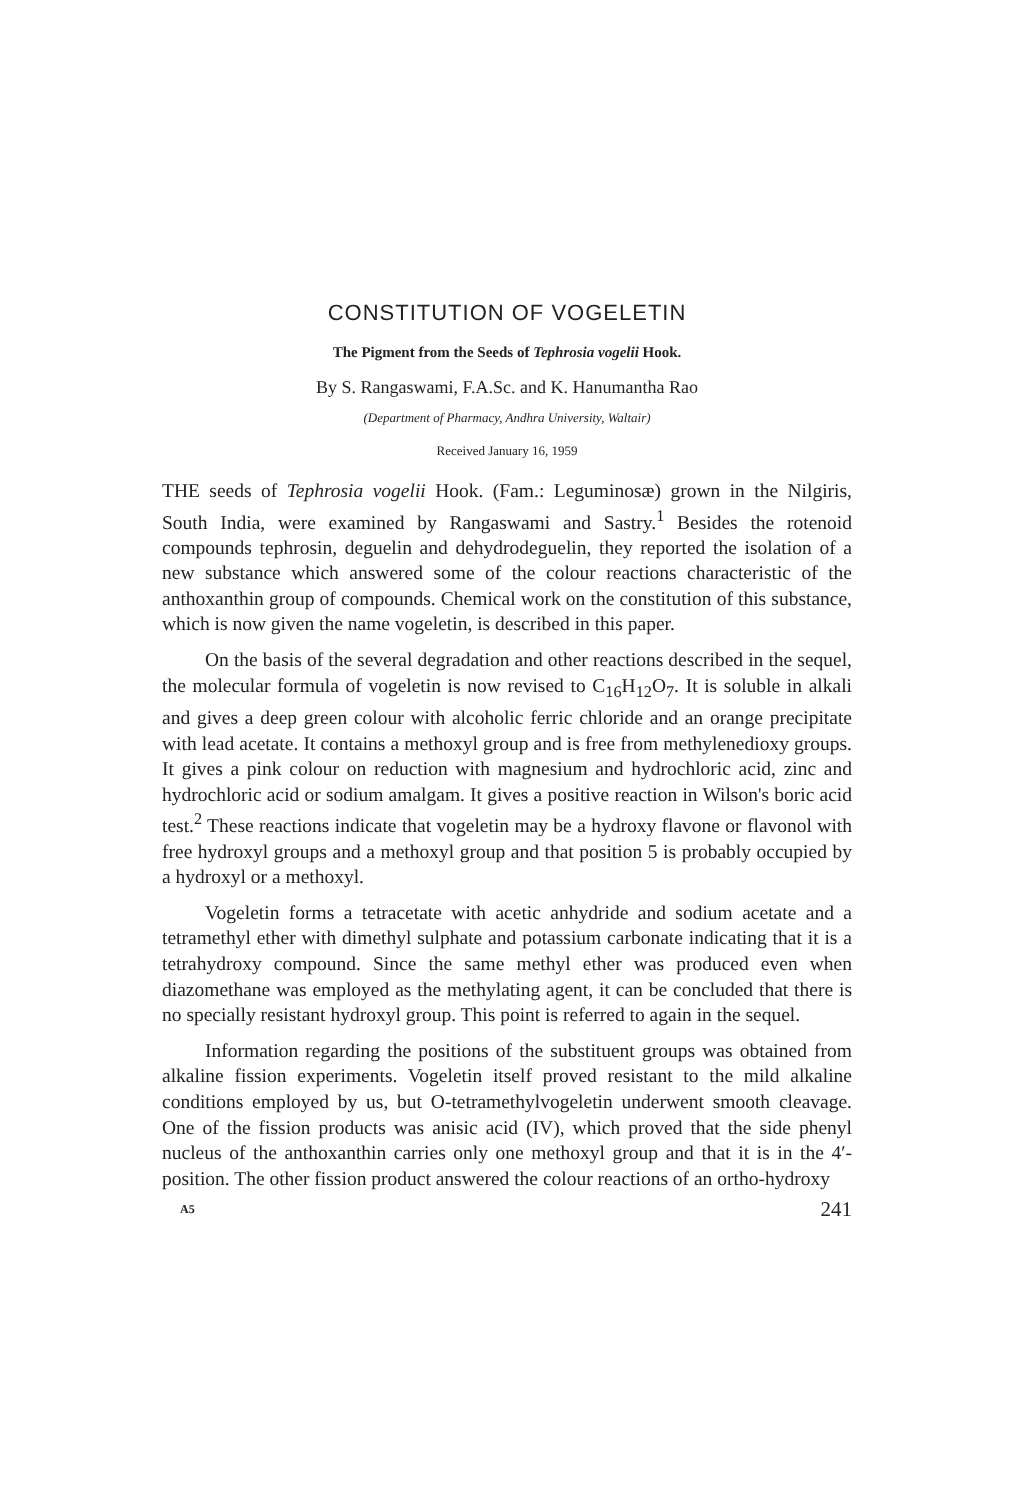CONSTITUTION OF VOGELETIN
The Pigment from the Seeds of Tephrosia vogelii Hook.
By S. Rangaswami, F.A.Sc. and K. Hanumantha Rao
(Department of Pharmacy, Andhra University, Waltair)
Received January 16, 1959
THE seeds of Tephrosia vogelii Hook. (Fam.: Leguminosæ) grown in the Nilgiris, South India, were examined by Rangaswami and Sastry.<sup>1</sup> Besides the rotenoid compounds tephrosin, deguelin and dehydrodeguelin, they reported the isolation of a new substance which answered some of the colour reactions characteristic of the anthoxanthin group of compounds. Chemical work on the constitution of this substance, which is now given the name vogeletin, is described in this paper.
On the basis of the several degradation and other reactions described in the sequel, the molecular formula of vogeletin is now revised to C<sub>16</sub>H<sub>12</sub>O<sub>7</sub>. It is soluble in alkali and gives a deep green colour with alcoholic ferric chloride and an orange precipitate with lead acetate. It contains a methoxyl group and is free from methylenedioxy groups. It gives a pink colour on reduction with magnesium and hydrochloric acid, zinc and hydrochloric acid or sodium amalgam. It gives a positive reaction in Wilson's boric acid test.<sup>2</sup> These reactions indicate that vogeletin may be a hydroxy flavone or flavonol with free hydroxyl groups and a methoxyl group and that position 5 is probably occupied by a hydroxyl or a methoxyl.
Vogeletin forms a tetracetate with acetic anhydride and sodium acetate and a tetramethyl ether with dimethyl sulphate and potassium carbonate indicating that it is a tetrahydroxy compound. Since the same methyl ether was produced even when diazomethane was employed as the methylating agent, it can be concluded that there is no specially resistant hydroxyl group. This point is referred to again in the sequel.
Information regarding the positions of the substituent groups was obtained from alkaline fission experiments. Vogeletin itself proved resistant to the mild alkaline conditions employed by us, but O-tetramethylvogeletin underwent smooth cleavage. One of the fission products was anisic acid (IV), which proved that the side phenyl nucleus of the anthoxanthin carries only one methoxyl group and that it is in the 4′-position. The other fission product answered the colour reactions of an ortho-hydroxy
A5 241